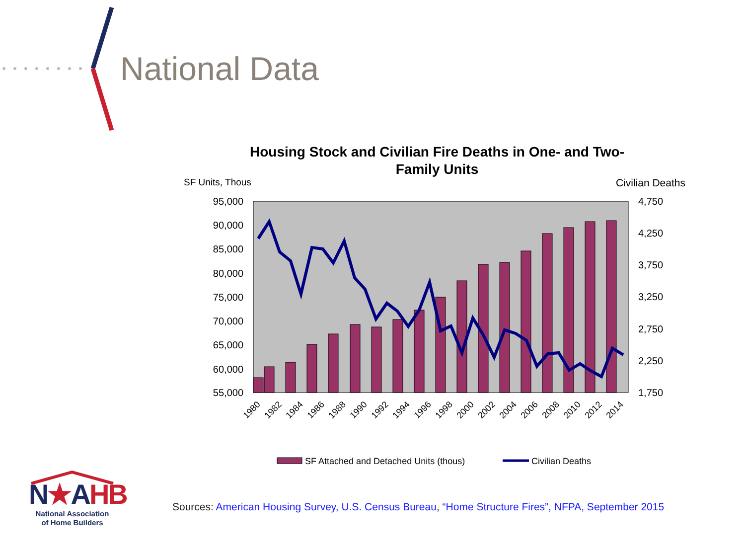National Data
Housing Stock and Civilian Fire Deaths in One- and Two-
Family Units
SF Units, Thous
Civilian Deaths
95,000
90,000
85,000
80,000
75,000
70,000
65,000
60,000
55,000
4,750
4,250
3,750
3,250
2,750
2,250
1,750
1980
1982
1984
1986
1988
1990
1992
1994
1996
1998
2000
2002
2004
2006
2008
2010
2012
2014
SF Attached and Detached Units (thous)
Civilian Deaths
N★AHB
National Association
of Home Builders
Sources: American Housing Survey, U.S. Census Bureau, “Home Structure Fires”, NFPA, September 2015